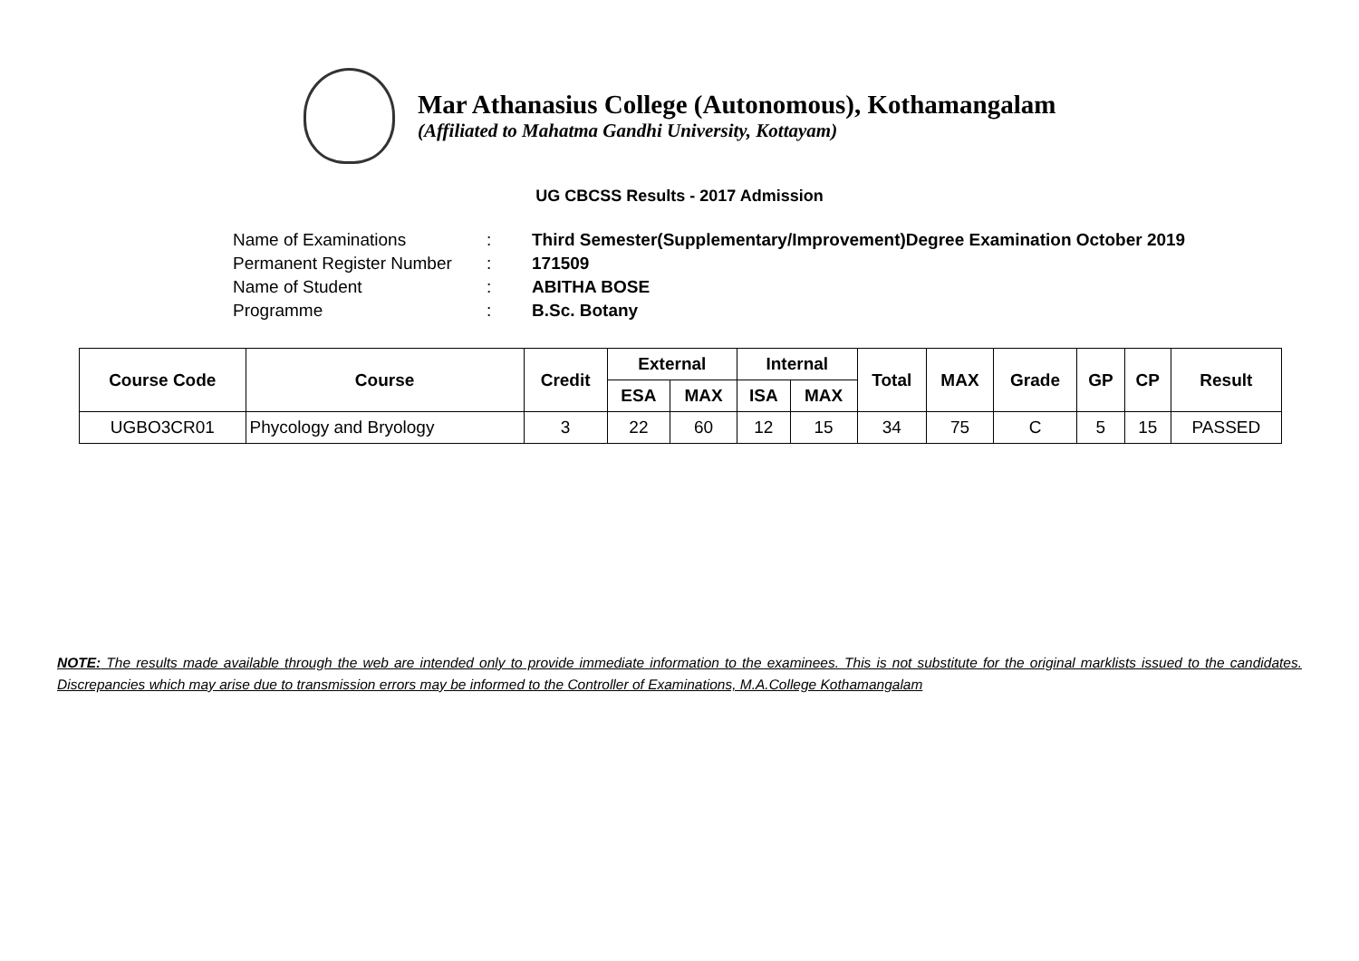Mar Athanasius College (Autonomous), Kothamangalam
(Affiliated to Mahatma Gandhi University, Kottayam)
UG CBCSS Results - 2017 Admission
| Name of Examinations | : | Third Semester(Supplementary/Improvement)Degree Examination October 2019 |
| Permanent Register Number | : | 171509 |
| Name of Student | : | ABITHA BOSE |
| Programme | : | B.Sc. Botany |
| Course Code | Course | Credit | External | | Internal | | Total | MAX | Grade | GP | CP | Result |
| --- | --- | --- | --- | --- | --- | --- | --- | --- | --- | --- | --- | --- |
| | | | ESA | MAX | ISA | MAX | | | | | | |
| UGBO3CR01 | Phycology and Bryology | 3 | 22 | 60 | 12 | 15 | 34 | 75 | C | 5 | 15 | PASSED |
NOTE: The results made available through the web are intended only to provide immediate information to the examinees. This is not substitute for the original marklists issued to the candidates. Discrepancies which may arise due to transmission errors may be informed to the Controller of Examinations, M.A.College Kothamangalam